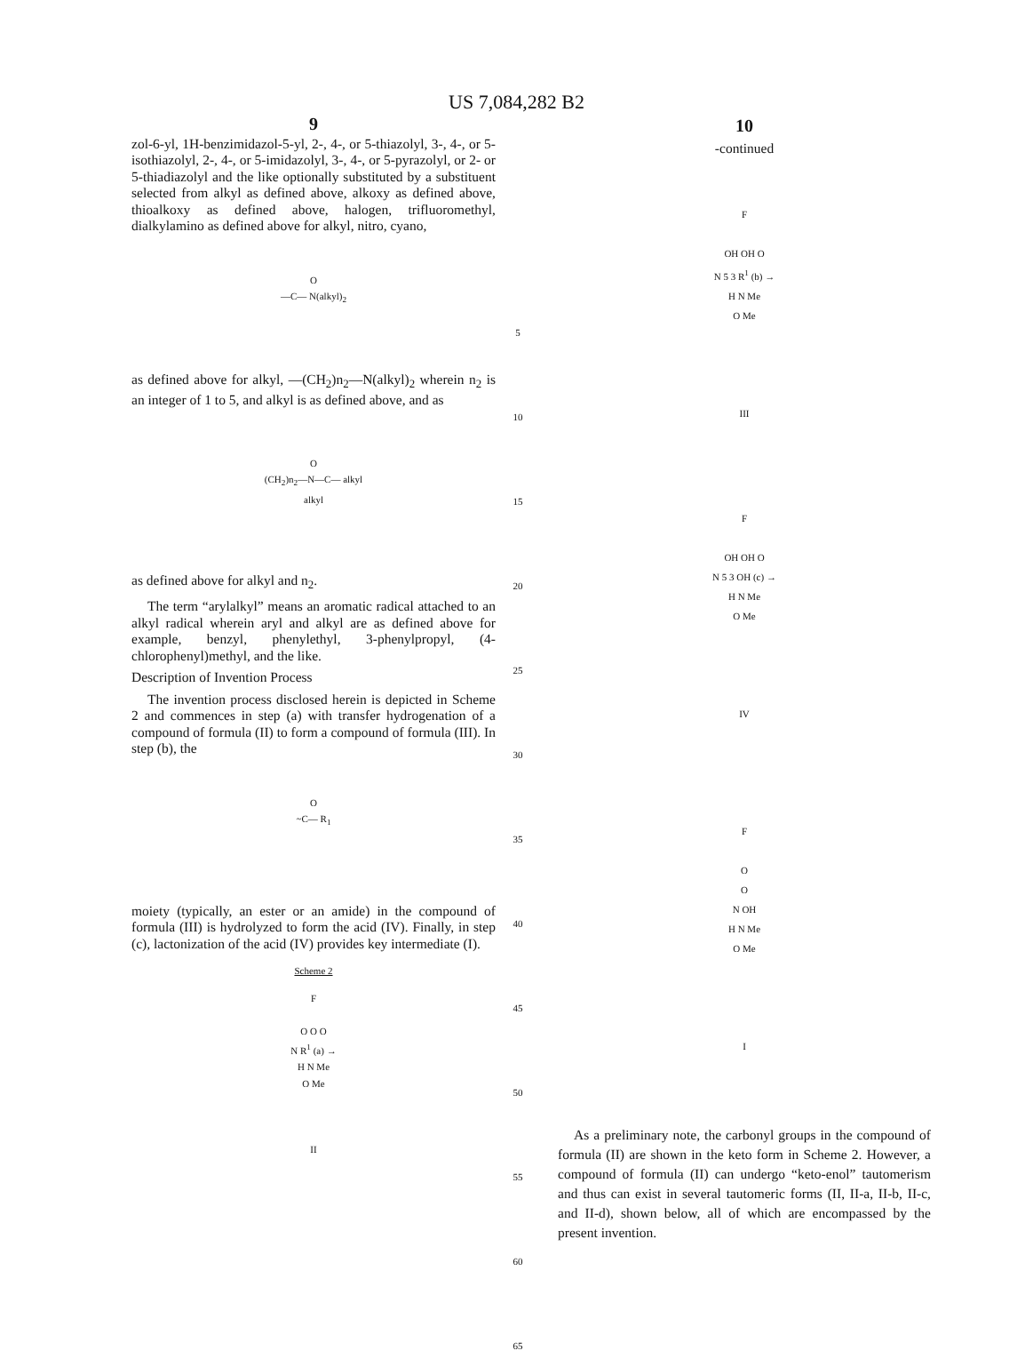US 7,084,282 B2
9
zol-6-yl, 1H-benzimidazol-5-yl, 2-, 4-, or 5-thiazolyl, 3-, 4-, or 5-isothiazolyl, 2-, 4-, or 5-imidazolyl, 3-, 4-, or 5-pyrazolyl, or 2- or 5-thiadiazolyl and the like optionally substituted by a substituent selected from alkyl as defined above, alkoxy as defined above, thioalkoxy as defined above, halogen, trifluoromethyl, dialkylamino as defined above for alkyl, nitro, cyano,
O
—C— N(alkyl)<sub>2</sub>
as defined above for alkyl, —(CH<sub>2</sub>)n<sub>2</sub>—N(alkyl)<sub>2</sub> wherein n<sub>2</sub> is an integer of 1 to 5, and alkyl is as defined above, and as
O
(CH<sub>2</sub>)n<sub>2</sub>—N—C— alkyl
alkyl
as defined above for alkyl and n<sub>2</sub>.
The term “arylalkyl” means an aromatic radical attached to an alkyl radical wherein aryl and alkyl are as defined above for example, benzyl, phenylethyl, 3-phenylpropyl, (4-chlorophenyl)methyl, and the like.
Description of Invention Process
The invention process disclosed herein is depicted in Scheme 2 and commences in step (a) with transfer hydrogenation of a compound of formula (II) to form a compound of formula (III). In step (b), the
O
~C— R<sub>1</sub>
moiety (typically, an ester or an amide) in the compound of formula (III) is hydrolyzed to form the acid (IV). Finally, in step (c), lactonization of the acid (IV) provides key intermediate (I).
Scheme 2
F
O O O
N R<sup>1</sup> (a) →
H N Me
O Me
II
5
10
15
20
25
30
35
40
45
50
55
60
65
10
-continued
F
OH OH O
N 5 3 R<sup>1</sup> (b) →
H N Me
O Me
III
F
OH OH O
N 5 3 OH (c) →
H N Me
O Me
IV
F
O
O
N OH
H N Me
O Me
I
As a preliminary note, the carbonyl groups in the compound of formula (II) are shown in the keto form in Scheme 2. However, a compound of formula (II) can undergo “keto-enol” tautomerism and thus can exist in several tautomeric forms (II, II-a, II-b, II-c, and II-d), shown below, all of which are encompassed by the present invention.